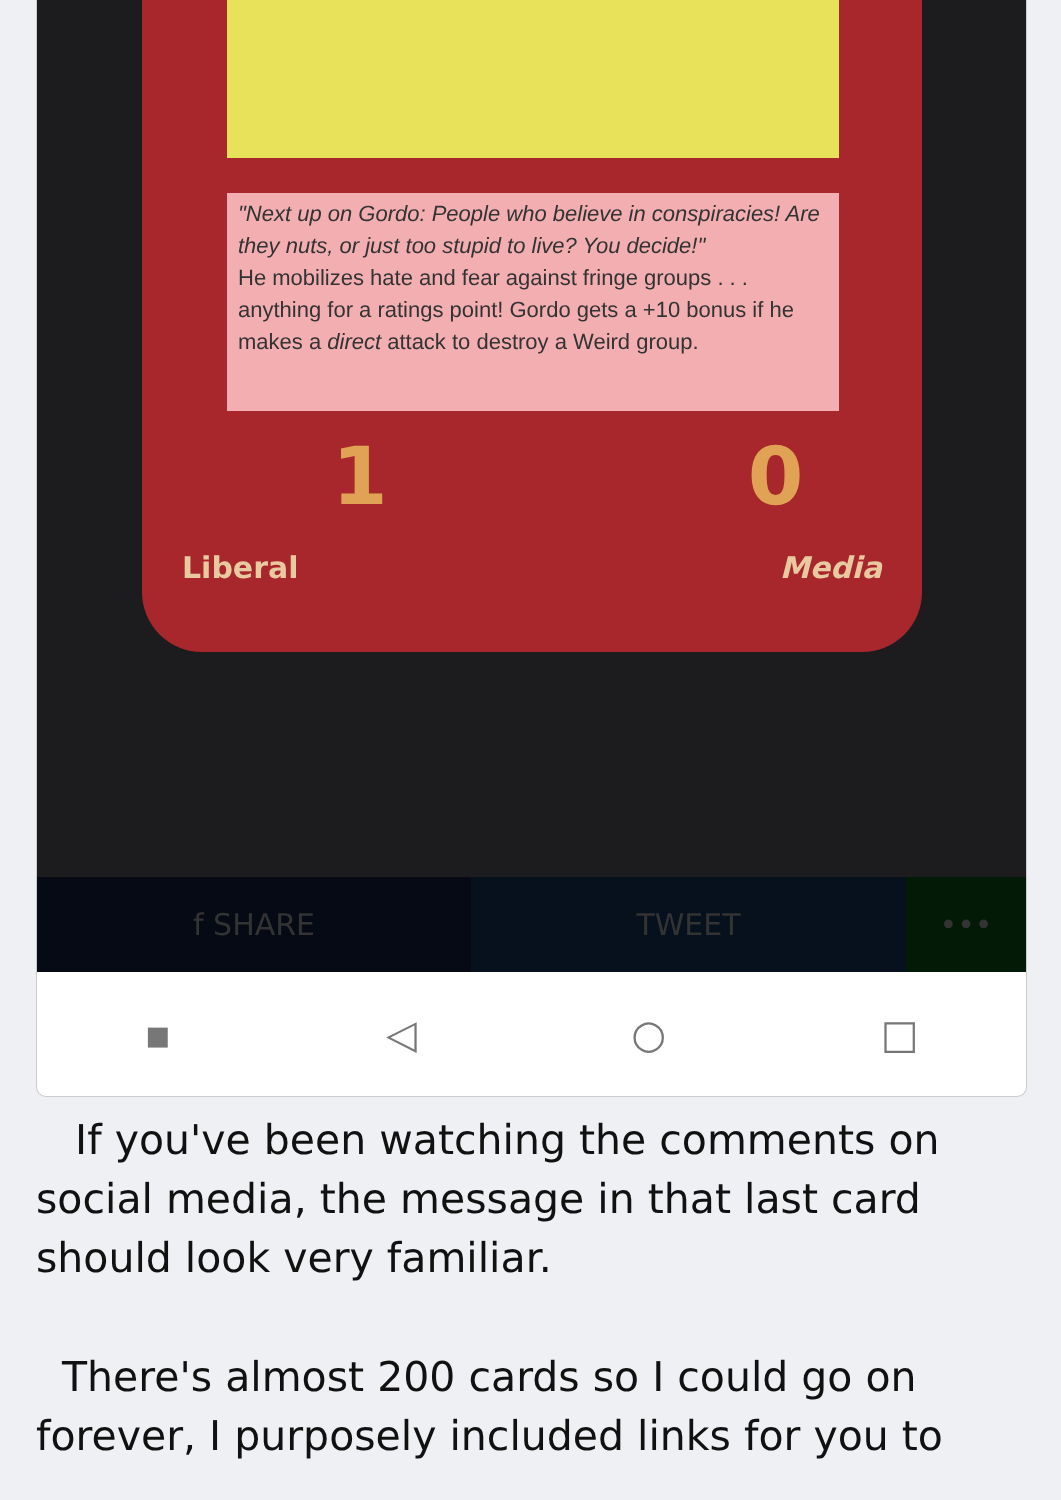"Next up on Gordo: People who believe in conspiracies! Are they nuts, or just too stupid to live? You decide!"
He mobilizes hate and fear against fringe groups . . . anything for a ratings point! Gordo gets a +10 bonus if he makes a direct attack to destroy a Weird group.
1 0
Liberal Media
f SHARE TWEET •••
▪ ◁ ○ □
If you've been watching the comments on social media, the message in that last card should look very familiar.
There's almost 200 cards so I could go on forever, I purposely included links for you to